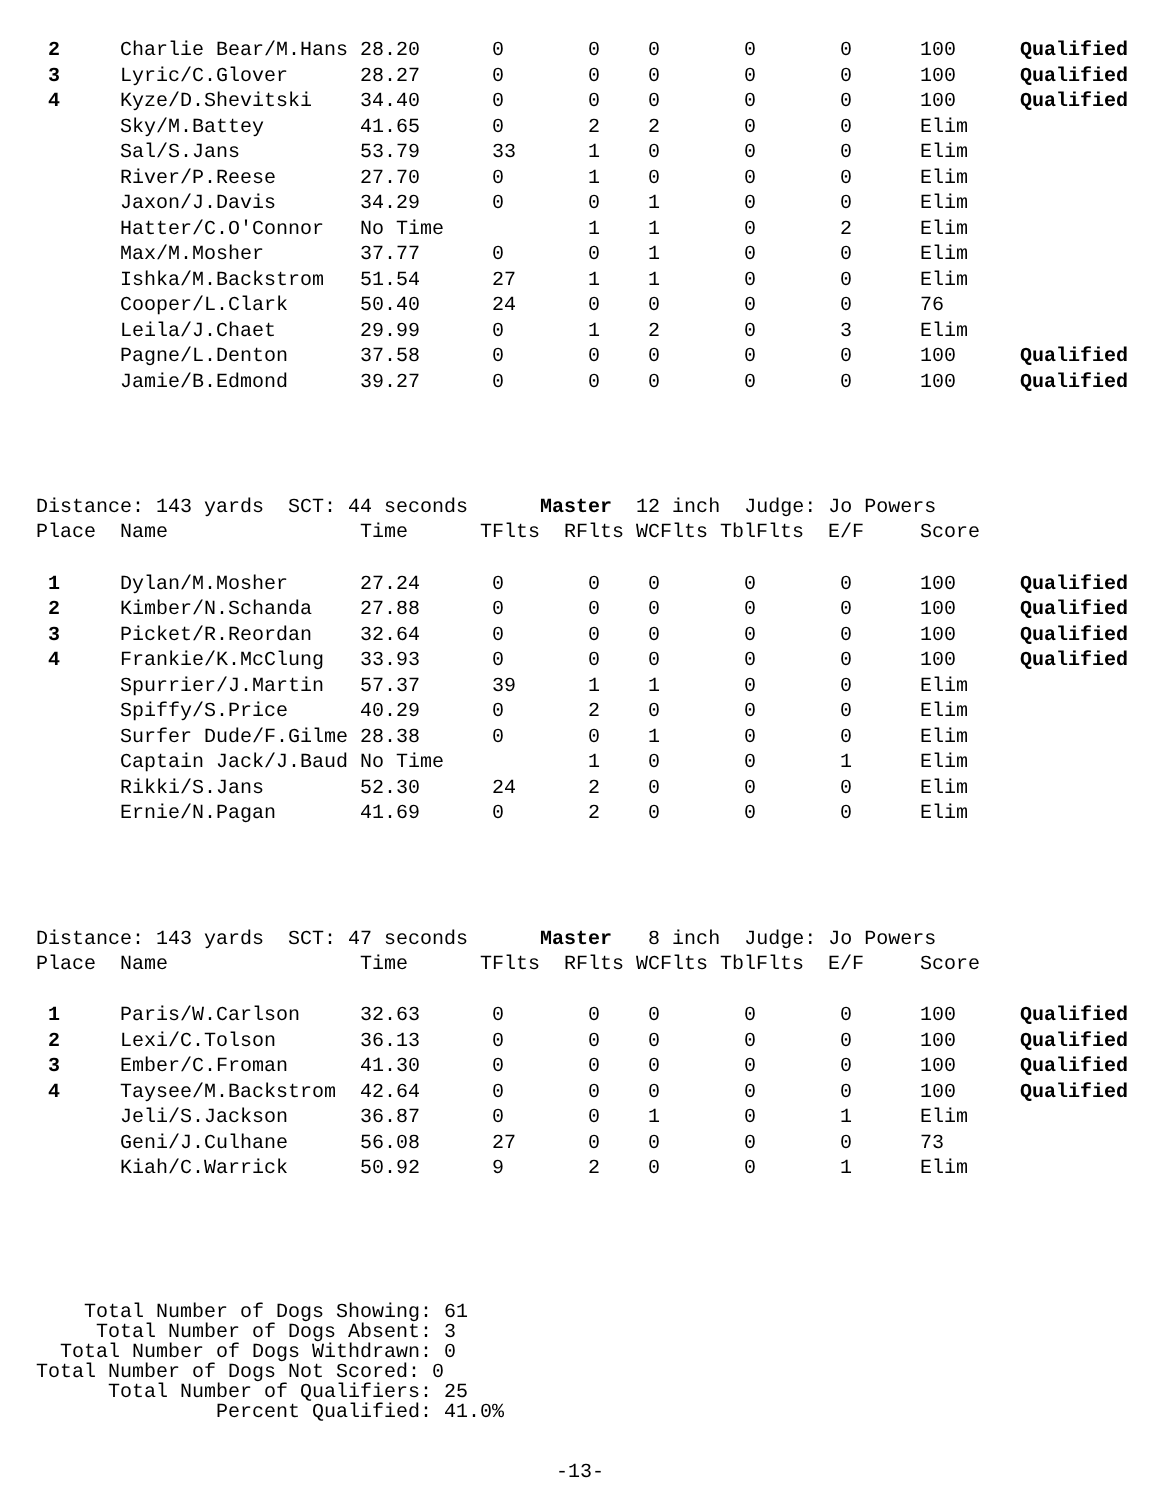| 2 | Charlie Bear/M.Hans | 28.20 | 0 | 0 | 0 | 0 | 0 | 100 | Qualified |
| 3 | Lyric/C.Glover | 28.27 | 0 | 0 | 0 | 0 | 0 | 100 | Qualified |
| 4 | Kyze/D.Shevitski | 34.40 | 0 | 0 | 0 | 0 | 0 | 100 | Qualified |
| | Sky/M.Battey | 41.65 | 0 | 2 | 2 | 0 | 0 | Elim | |
| | Sal/S.Jans | 53.79 | 33 | 1 | 0 | 0 | 0 | Elim | |
| | River/P.Reese | 27.70 | 0 | 1 | 0 | 0 | 0 | Elim | |
| | Jaxon/J.Davis | 34.29 | 0 | 0 | 1 | 0 | 0 | Elim | |
| | Hatter/C.O'Connor | No Time | | 1 | 1 | 0 | 2 | Elim | |
| | Max/M.Mosher | 37.77 | 0 | 0 | 1 | 0 | 0 | Elim | |
| | Ishka/M.Backstrom | 51.54 | 27 | 1 | 1 | 0 | 0 | Elim | |
| | Cooper/L.Clark | 50.40 | 24 | 0 | 0 | 0 | 0 | 76 | |
| | Leila/J.Chaet | 29.99 | 0 | 1 | 2 | 0 | 3 | Elim | |
| | Pagne/L.Denton | 37.58 | 0 | 0 | 0 | 0 | 0 | 100 | Qualified |
| | Jamie/B.Edmond | 39.27 | 0 | 0 | 0 | 0 | 0 | 100 | Qualified |
Distance: 143 yards SCT: 44 seconds Master 12 inch Judge: Jo Powers
| Place | Name | Time | TFlts | RFlts | WCFlts | TblFlts | E/F | Score | |
| --- | --- | --- | --- | --- | --- | --- | --- | --- | --- |
| 1 | Dylan/M.Mosher | 27.24 | 0 | 0 | 0 | 0 | 0 | 100 | Qualified |
| 2 | Kimber/N.Schanda | 27.88 | 0 | 0 | 0 | 0 | 0 | 100 | Qualified |
| 3 | Picket/R.Reordan | 32.64 | 0 | 0 | 0 | 0 | 0 | 100 | Qualified |
| 4 | Frankie/K.McClung | 33.93 | 0 | 0 | 0 | 0 | 0 | 100 | Qualified |
| | Spurrier/J.Martin | 57.37 | 39 | 1 | 1 | 0 | 0 | Elim | |
| | Spiffy/S.Price | 40.29 | 0 | 2 | 0 | 0 | 0 | Elim | |
| | Surfer Dude/F.Gilme | 28.38 | 0 | 0 | 1 | 0 | 0 | Elim | |
| | Captain Jack/J.Baud | No Time | | 1 | 0 | 0 | 1 | Elim | |
| | Rikki/S.Jans | 52.30 | 24 | 2 | 0 | 0 | 0 | Elim | |
| | Ernie/N.Pagan | 41.69 | 0 | 2 | 0 | 0 | 0 | Elim | |
Distance: 143 yards SCT: 47 seconds Master 8 inch Judge: Jo Powers
| Place | Name | Time | TFlts | RFlts | WCFlts | TblFlts | E/F | Score | |
| --- | --- | --- | --- | --- | --- | --- | --- | --- | --- |
| 1 | Paris/W.Carlson | 32.63 | 0 | 0 | 0 | 0 | 0 | 100 | Qualified |
| 2 | Lexi/C.Tolson | 36.13 | 0 | 0 | 0 | 0 | 0 | 100 | Qualified |
| 3 | Ember/C.Froman | 41.30 | 0 | 0 | 0 | 0 | 0 | 100 | Qualified |
| 4 | Taysee/M.Backstrom | 42.64 | 0 | 0 | 0 | 0 | 0 | 100 | Qualified |
| | Jeli/S.Jackson | 36.87 | 0 | 0 | 1 | 0 | 1 | Elim | |
| | Geni/J.Culhane | 56.08 | 27 | 0 | 0 | 0 | 0 | 73 | |
| | Kiah/C.Warrick | 50.92 | 9 | 2 | 0 | 0 | 1 | Elim | |
Total Number of Dogs Showing: 61 Total Number of Dogs Absent: 3 Total Number of Dogs Withdrawn: 0 Total Number of Dogs Not Scored: 0 Total Number of Qualifiers: 25 Percent Qualified: 41.0%
-13-